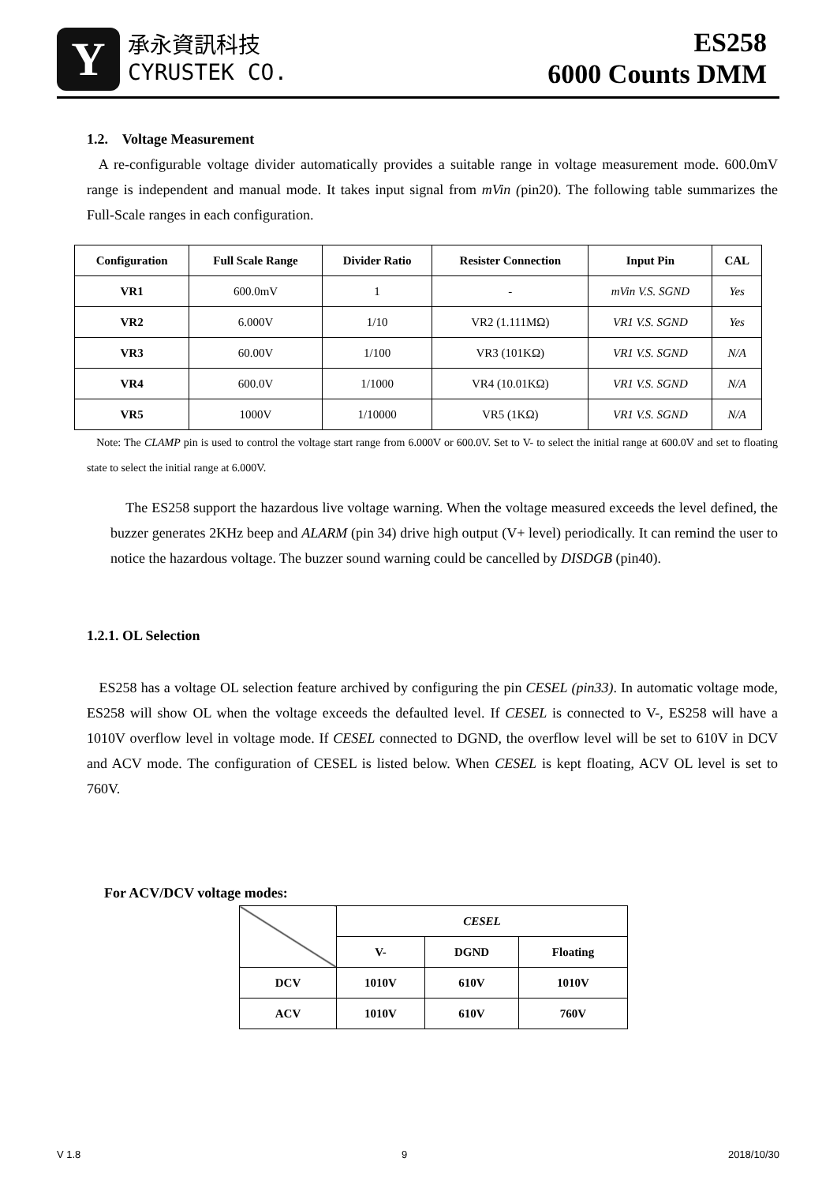Y
承永資訊科技
CYRUSTEK CO.
ES258
6000 Counts DMM
1.2. Voltage Measurement
A re-configurable voltage divider automatically provides a suitable range in voltage measurement mode. 600.0mV range is independent and manual mode. It takes input signal from mVin (pin20). The following table summarizes the Full-Scale ranges in each configuration.
| Configuration | Full Scale Range | Divider Ratio | Resister Connection | Input Pin | CAL |
| --- | --- | --- | --- | --- | --- |
| VR1 | 600.0mV | 1 | - | mVin V.S. SGND | Yes |
| VR2 | 6.000V | 1/10 | VR2 (1.111MΩ) | VR1 V.S. SGND | Yes |
| VR3 | 60.00V | 1/100 | VR3 (101KΩ) | VR1 V.S. SGND | N/A |
| VR4 | 600.0V | 1/1000 | VR4 (10.01KΩ) | VR1 V.S. SGND | N/A |
| VR5 | 1000V | 1/10000 | VR5 (1KΩ) | VR1 V.S. SGND | N/A |
Note: The CLAMP pin is used to control the voltage start range from 6.000V or 600.0V. Set to V- to select the initial range at 600.0V and set to floating state to select the initial range at 6.000V.
The ES258 support the hazardous live voltage warning. When the voltage measured exceeds the level defined, the buzzer generates 2KHz beep and ALARM (pin 34) drive high output (V+ level) periodically. It can remind the user to notice the hazardous voltage. The buzzer sound warning could be cancelled by DISDGB (pin40).
1.2.1. OL Selection
ES258 has a voltage OL selection feature archived by configuring the pin CESEL (pin33). In automatic voltage mode, ES258 will show OL when the voltage exceeds the defaulted level. If CESEL is connected to V-, ES258 will have a 1010V overflow level in voltage mode. If CESEL connected to DGND, the overflow level will be set to 610V in DCV and ACV mode. The configuration of CESEL is listed below. When CESEL is kept floating, ACV OL level is set to 760V.
For ACV/DCV voltage modes:
| | CESEL | | |
| | V- | DGND | Floating |
| DCV | 1010V | 610V | 1010V |
| ACV | 1010V | 610V | 760V |
V 1.8 9 2018/10/30